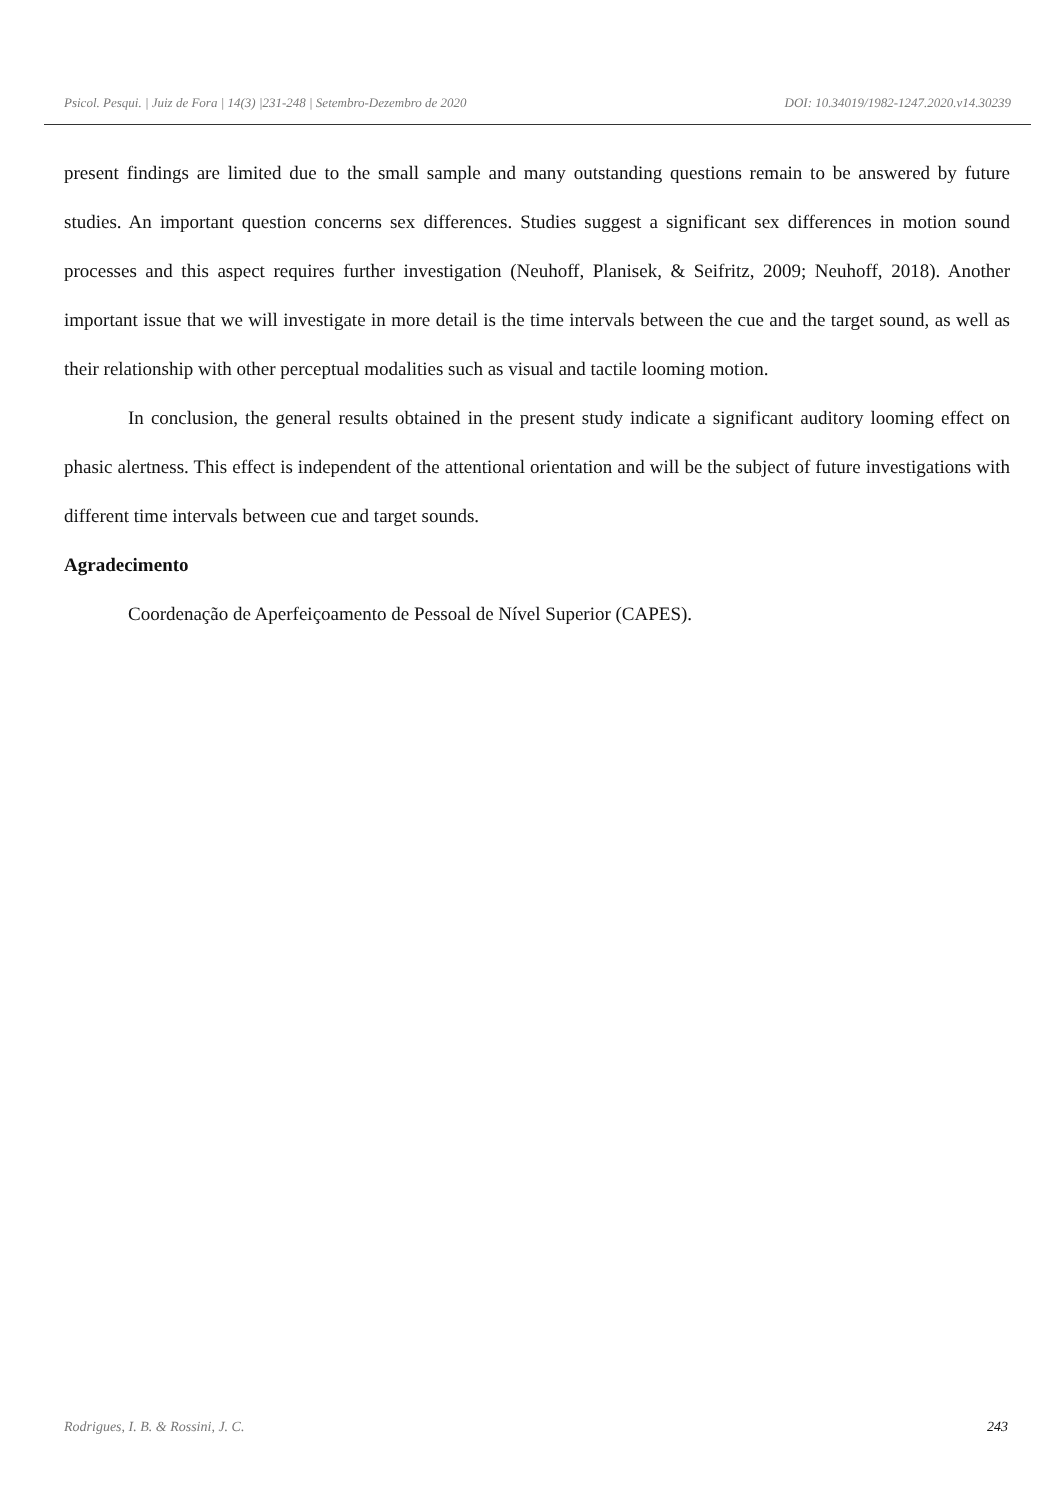Psicol. Pesqui. | Juiz de Fora | 14(3) |231-248 | Setembro-Dezembro de 2020 DOI: 10.34019/1982-1247.2020.v14.30239
present findings are limited due to the small sample and many outstanding questions remain to be answered by future studies. An important question concerns sex differences. Studies suggest a significant sex differences in motion sound processes and this aspect requires further investigation (Neuhoff, Planisek, & Seifritz, 2009; Neuhoff, 2018). Another important issue that we will investigate in more detail is the time intervals between the cue and the target sound, as well as their relationship with other perceptual modalities such as visual and tactile looming motion.
In conclusion, the general results obtained in the present study indicate a significant auditory looming effect on phasic alertness. This effect is independent of the attentional orientation and will be the subject of future investigations with different time intervals between cue and target sounds.
Agradecimento
Coordenação de Aperfeiçoamento de Pessoal de Nível Superior (CAPES).
Rodrigues, I. B. & Rossini, J. C. 243